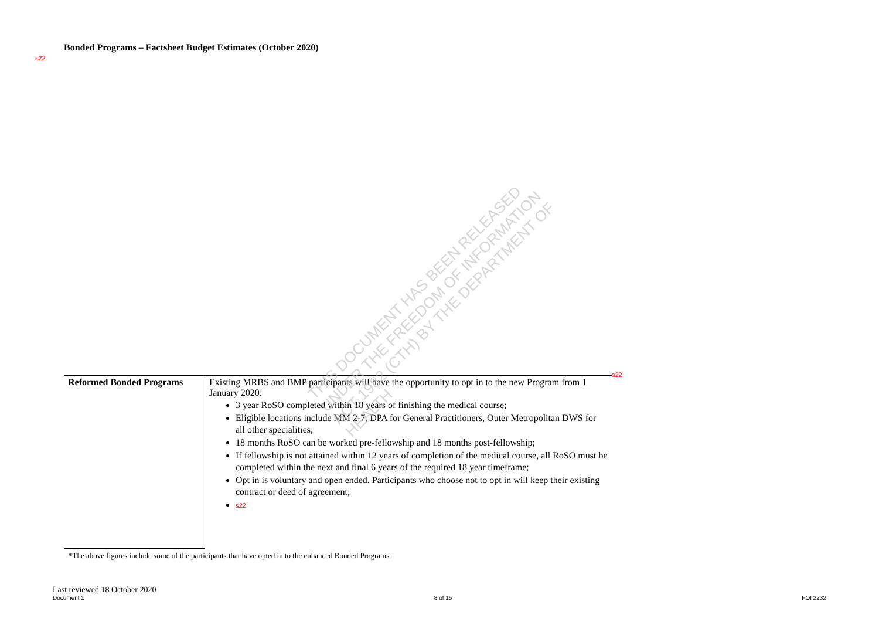Bonded Programs – Factsheet Budget Estimates (October 2020)
s22
s22
| Reformed Bonded Programs | Existing MRBS and BMP participants will have the opportunity to opt in to the new Program from 1 January 2020: 3 year RoSO completed within 18 years of finishing the medical course; Eligible locations include MM 2-7, DPA for General Practitioners, Outer Metropolitan DWS for all other specialities; 18 months RoSO can be worked pre-fellowship and 18 months post-fellowship; If fellowship is not attained within 12 years of completion of the medical course, all RoSO must be completed within the next and final 6 years of the required 18 year timeframe; Opt in is voluntary and open ended. Participants who choose not to opt in will keep their existing contract or deed of agreement; s22 |
*The above figures include some of the participants that have opted in to the enhanced Bonded Programs.
THIS DOCUMENT HAS BEEN RELEASED UNDER THE FREEDOM OF INFORMATION ACT 1982 (CTH) BY THE DEPARTMENT OF HEALTH
Last reviewed 18 October 2020
Document 1 8 of 15 FOI 2232